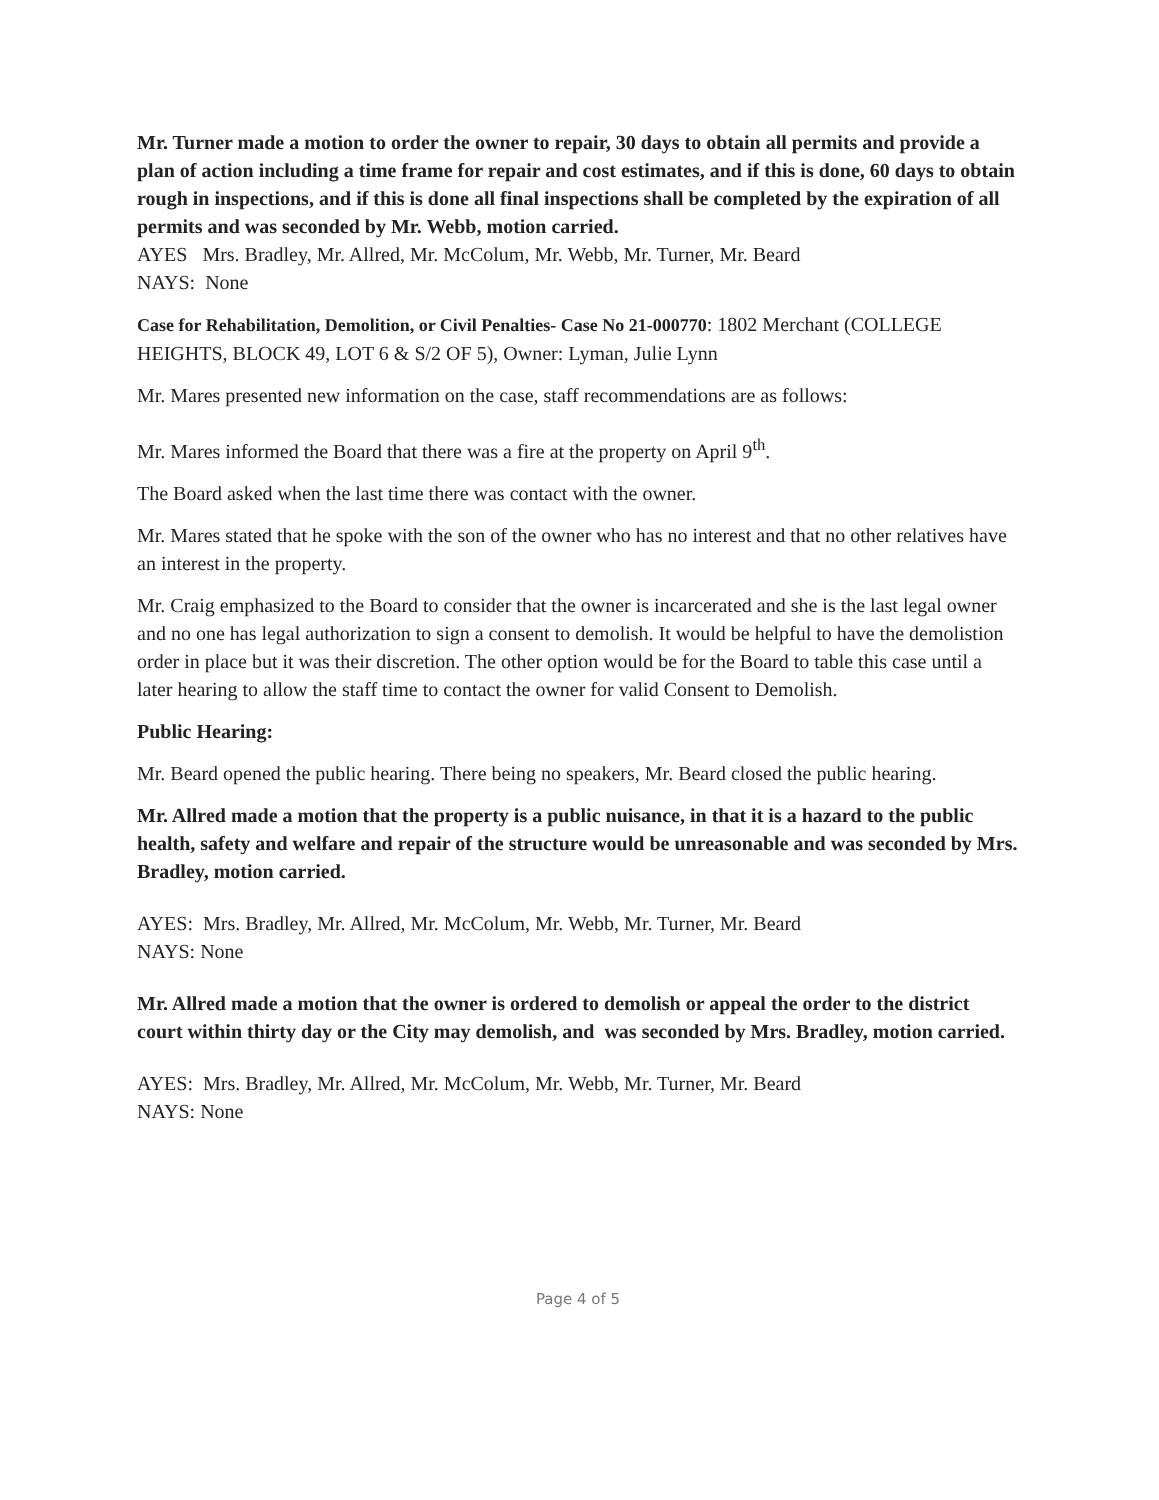Mr. Turner made a motion to order the owner to repair, 30 days to obtain all permits and provide a plan of action including a time frame for repair and cost estimates, and if this is done, 60 days to obtain rough in inspections, and if this is done all final inspections shall be completed by the expiration of all permits and was seconded by Mr. Webb, motion carried.
AYES Mrs. Bradley, Mr. Allred, Mr. McColum, Mr. Webb, Mr. Turner, Mr. Beard
NAYS: None
Case for Rehabilitation, Demolition, or Civil Penalties- Case No 21-000770: 1802 Merchant (COLLEGE HEIGHTS, BLOCK 49, LOT 6 & S/2 OF 5), Owner: Lyman, Julie Lynn
Mr. Mares presented new information on the case, staff recommendations are as follows:
Mr. Mares informed the Board that there was a fire at the property on April 9<sup>th</sup>.
The Board asked when the last time there was contact with the owner.
Mr. Mares stated that he spoke with the son of the owner who has no interest and that no other relatives have an interest in the property.
Mr. Craig emphasized to the Board to consider that the owner is incarcerated and she is the last legal owner and no one has legal authorization to sign a consent to demolish. It would be helpful to have the demolistion order in place but it was their discretion. The other option would be for the Board to table this case until a later hearing to allow the staff time to contact the owner for valid Consent to Demolish.
Public Hearing:
Mr. Beard opened the public hearing. There being no speakers, Mr. Beard closed the public hearing.
Mr. Allred made a motion that the property is a public nuisance, in that it is a hazard to the public health, safety and welfare and repair of the structure would be unreasonable and was seconded by Mrs. Bradley, motion carried.
AYES: Mrs. Bradley, Mr. Allred, Mr. McColum, Mr. Webb, Mr. Turner, Mr. Beard
NAYS: None
Mr. Allred made a motion that the owner is ordered to demolish or appeal the order to the district court within thirty day or the City may demolish, and was seconded by Mrs. Bradley, motion carried.
AYES: Mrs. Bradley, Mr. Allred, Mr. McColum, Mr. Webb, Mr. Turner, Mr. Beard
NAYS: None
Page 4 of 5